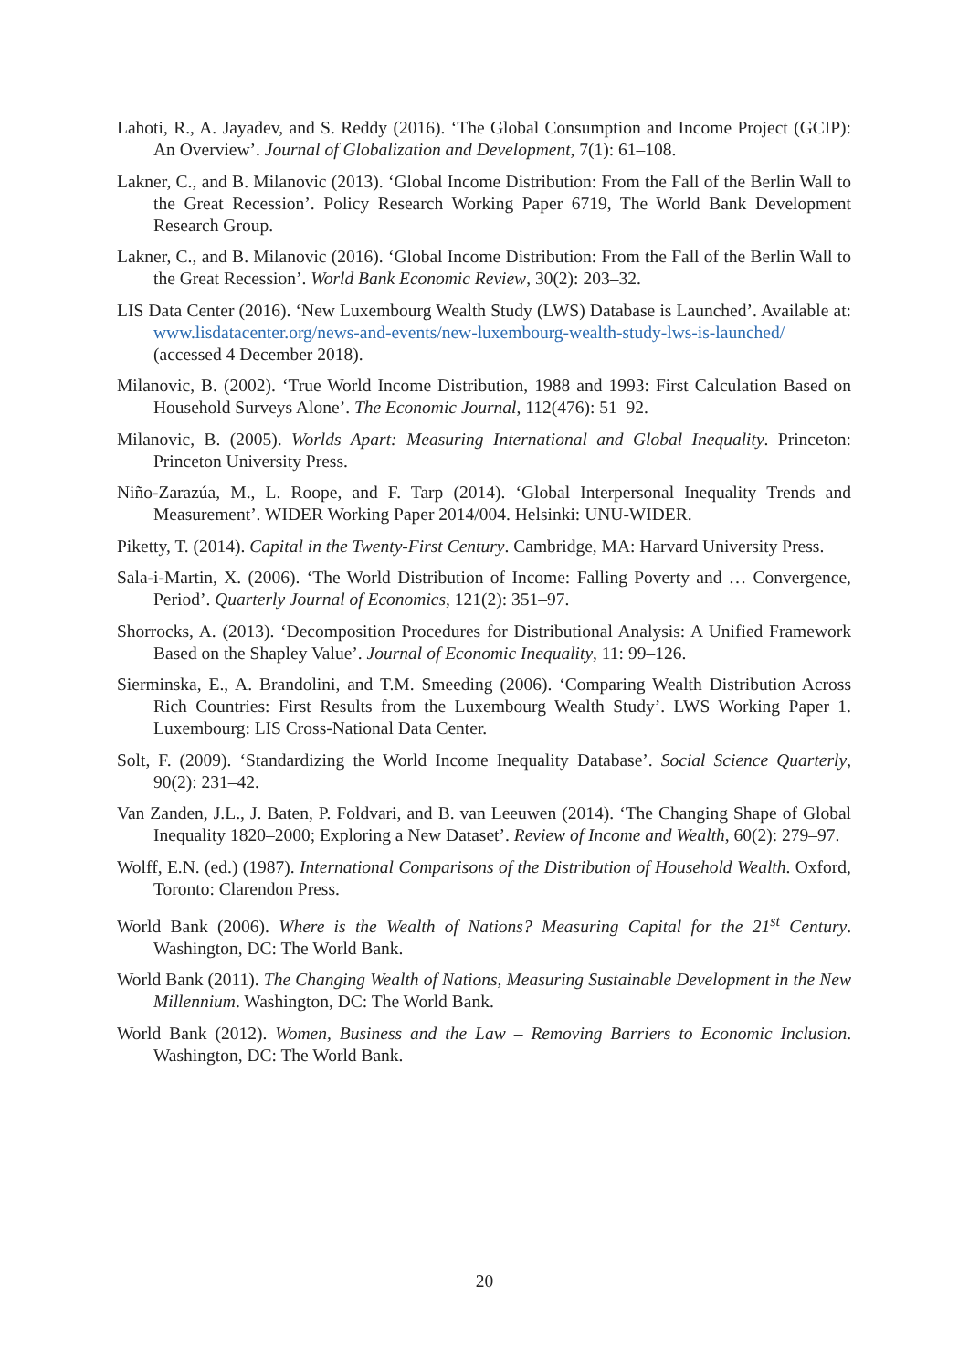Lahoti, R., A. Jayadev, and S. Reddy (2016). ‘The Global Consumption and Income Project (GCIP): An Overview’. Journal of Globalization and Development, 7(1): 61–108.
Lakner, C., and B. Milanovic (2013). ‘Global Income Distribution: From the Fall of the Berlin Wall to the Great Recession’. Policy Research Working Paper 6719, The World Bank Development Research Group.
Lakner, C., and B. Milanovic (2016). ‘Global Income Distribution: From the Fall of the Berlin Wall to the Great Recession’. World Bank Economic Review, 30(2): 203–32.
LIS Data Center (2016). ‘New Luxembourg Wealth Study (LWS) Database is Launched’. Available at: www.lisdatacenter.org/news-and-events/new-luxembourg-wealth-study-lws-is-launched/ (accessed 4 December 2018).
Milanovic, B. (2002). ‘True World Income Distribution, 1988 and 1993: First Calculation Based on Household Surveys Alone’. The Economic Journal, 112(476): 51–92.
Milanovic, B. (2005). Worlds Apart: Measuring International and Global Inequality. Princeton: Princeton University Press.
Niño-Zarazúa, M., L. Roope, and F. Tarp (2014). ‘Global Interpersonal Inequality Trends and Measurement’. WIDER Working Paper 2014/004. Helsinki: UNU-WIDER.
Piketty, T. (2014). Capital in the Twenty-First Century. Cambridge, MA: Harvard University Press.
Sala-i-Martin, X. (2006). ‘The World Distribution of Income: Falling Poverty and … Convergence, Period’. Quarterly Journal of Economics, 121(2): 351–97.
Shorrocks, A. (2013). ‘Decomposition Procedures for Distributional Analysis: A Unified Framework Based on the Shapley Value’. Journal of Economic Inequality, 11: 99–126.
Sierminska, E., A. Brandolini, and T.M. Smeeding (2006). ‘Comparing Wealth Distribution Across Rich Countries: First Results from the Luxembourg Wealth Study’. LWS Working Paper 1. Luxembourg: LIS Cross-National Data Center.
Solt, F. (2009). ‘Standardizing the World Income Inequality Database’. Social Science Quarterly, 90(2): 231–42.
Van Zanden, J.L., J. Baten, P. Foldvari, and B. van Leeuwen (2014). ‘The Changing Shape of Global Inequality 1820–2000; Exploring a New Dataset’. Review of Income and Wealth, 60(2): 279–97.
Wolff, E.N. (ed.) (1987). International Comparisons of the Distribution of Household Wealth. Oxford, Toronto: Clarendon Press.
World Bank (2006). Where is the Wealth of Nations? Measuring Capital for the 21<sup>st</sup> Century. Washington, DC: The World Bank.
World Bank (2011). The Changing Wealth of Nations, Measuring Sustainable Development in the New Millennium. Washington, DC: The World Bank.
World Bank (2012). Women, Business and the Law – Removing Barriers to Economic Inclusion. Washington, DC: The World Bank.
20